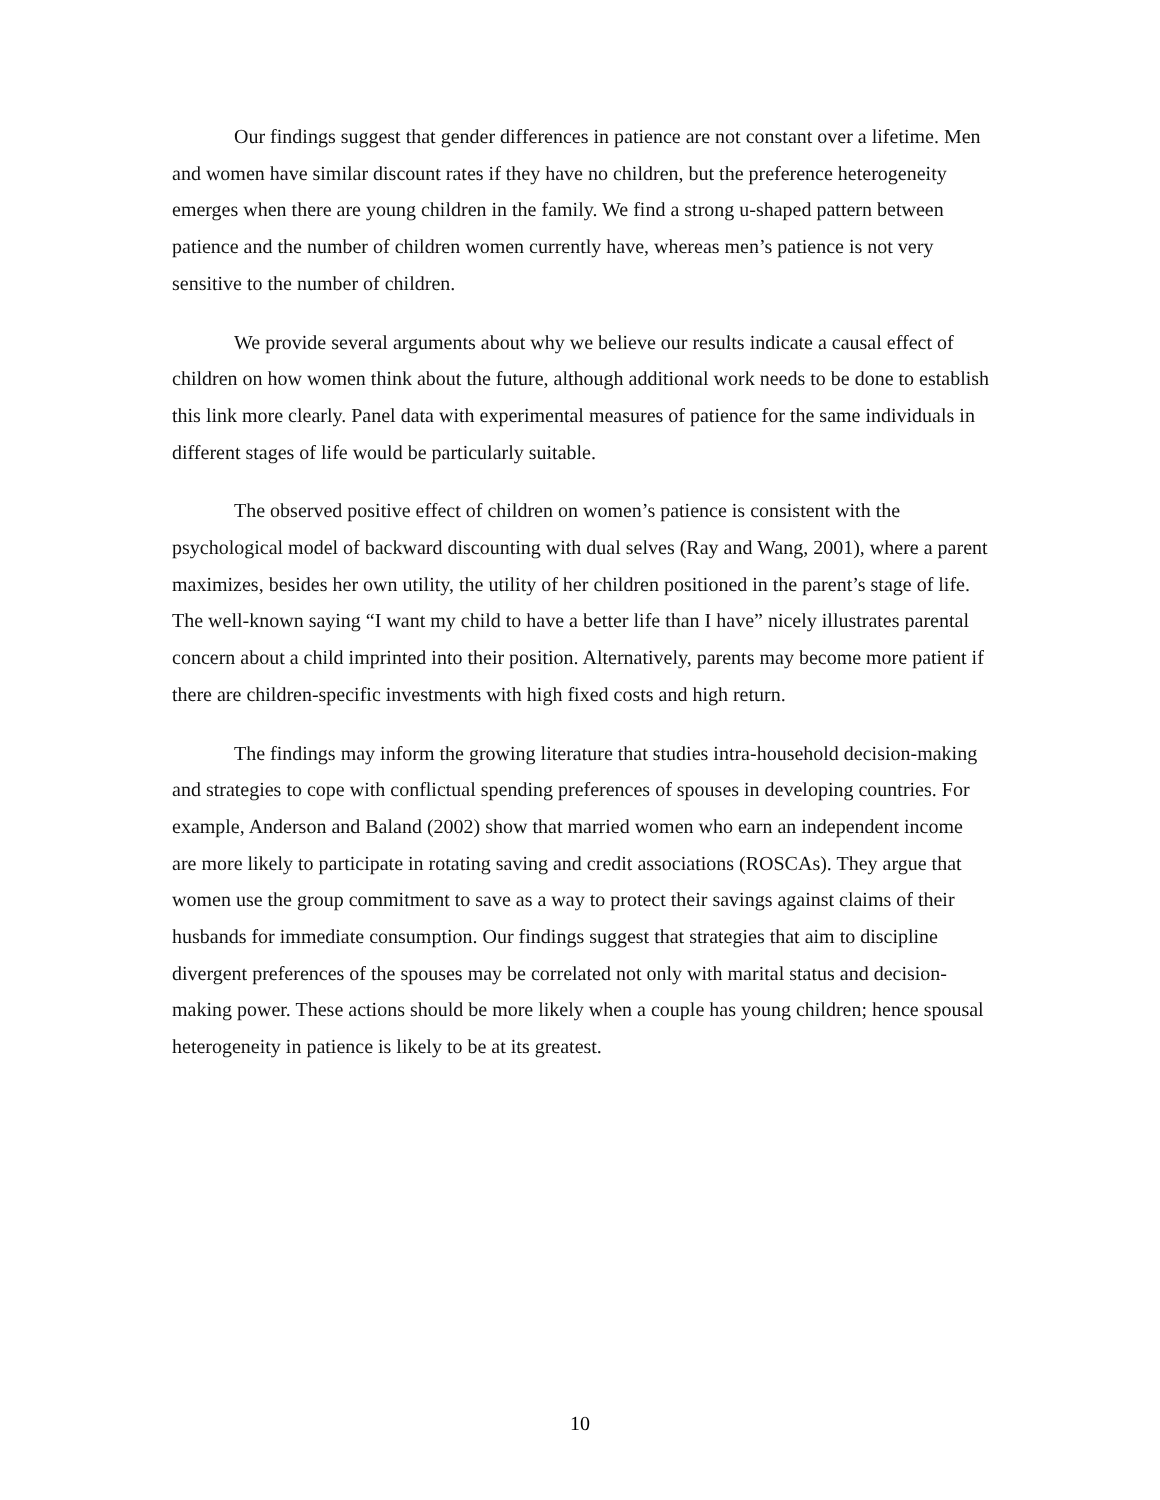Our findings suggest that gender differences in patience are not constant over a lifetime. Men and women have similar discount rates if they have no children, but the preference heterogeneity emerges when there are young children in the family. We find a strong u-shaped pattern between patience and the number of children women currently have, whereas men’s patience is not very sensitive to the number of children.
We provide several arguments about why we believe our results indicate a causal effect of children on how women think about the future, although additional work needs to be done to establish this link more clearly. Panel data with experimental measures of patience for the same individuals in different stages of life would be particularly suitable.
The observed positive effect of children on women’s patience is consistent with the psychological model of backward discounting with dual selves (Ray and Wang, 2001), where a parent maximizes, besides her own utility, the utility of her children positioned in the parent’s stage of life. The well-known saying “I want my child to have a better life than I have” nicely illustrates parental concern about a child imprinted into their position. Alternatively, parents may become more patient if there are children-specific investments with high fixed costs and high return.
The findings may inform the growing literature that studies intra-household decision-making and strategies to cope with conflictual spending preferences of spouses in developing countries. For example, Anderson and Baland (2002) show that married women who earn an independent income are more likely to participate in rotating saving and credit associations (ROSCAs). They argue that women use the group commitment to save as a way to protect their savings against claims of their husbands for immediate consumption. Our findings suggest that strategies that aim to discipline divergent preferences of the spouses may be correlated not only with marital status and decision-making power. These actions should be more likely when a couple has young children; hence spousal heterogeneity in patience is likely to be at its greatest.
10